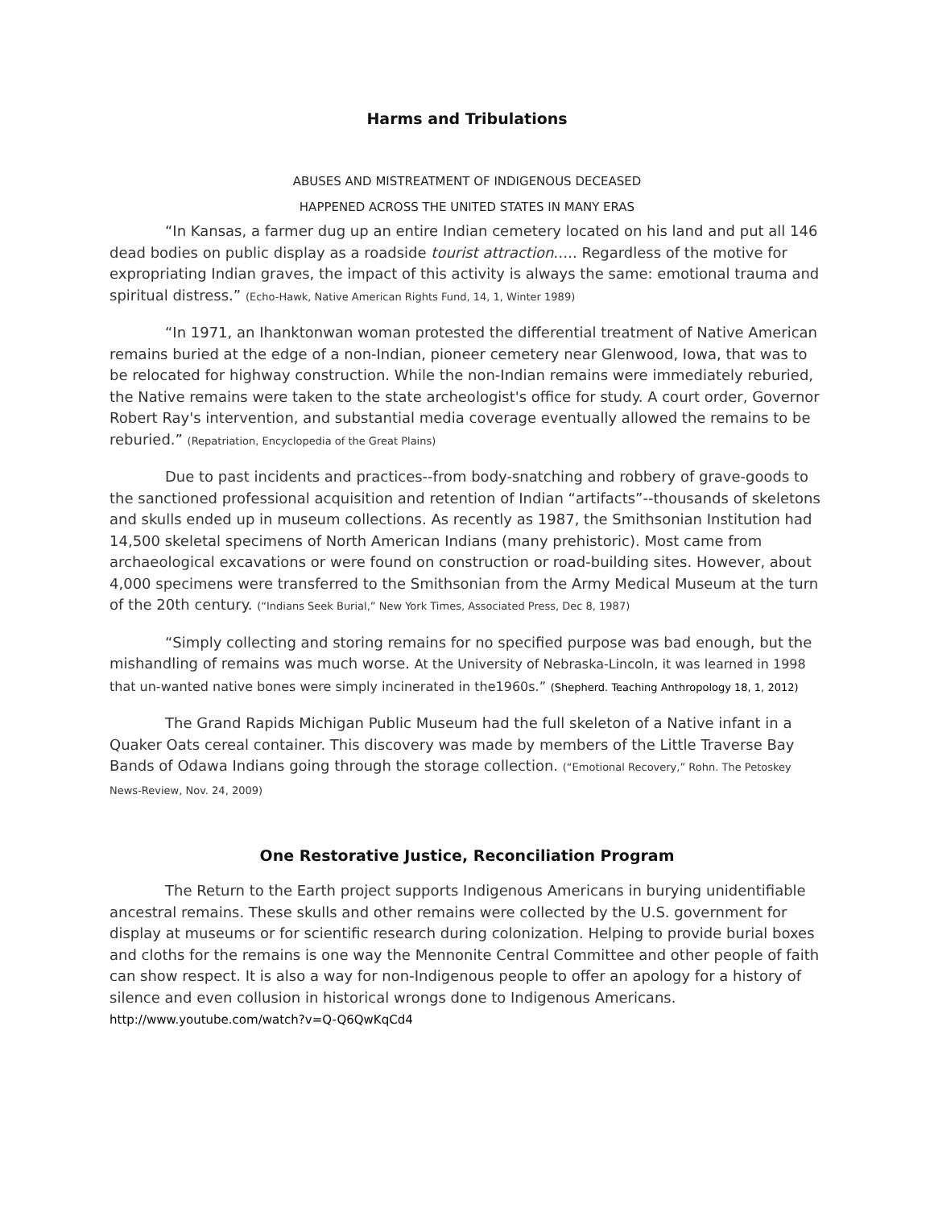Harms and Tribulations
ABUSES AND MISTREATMENT OF INDIGENOUS DECEASED
HAPPENED ACROSS THE UNITED STATES IN MANY ERAS
“In Kansas, a farmer dug up an entire Indian cemetery located on his land and put all 146 dead bodies on public display as a roadside tourist attraction….. Regardless of the motive for expropriating Indian graves, the impact of this activity is always the same: emotional trauma and spiritual distress.” (Echo-Hawk, Native American Rights Fund, 14, 1, Winter 1989)
“In 1971, an Ihanktonwan woman protested the differential treatment of Native American remains buried at the edge of a non-Indian, pioneer cemetery near Glenwood, Iowa, that was to be relocated for highway construction. While the non-Indian remains were immediately reburied, the Native remains were taken to the state archeologist's office for study. A court order, Governor Robert Ray's intervention, and substantial media coverage eventually allowed the remains to be reburied.” (Repatriation, Encyclopedia of the Great Plains)
Due to past incidents and practices--from body-snatching and robbery of grave-goods to the sanctioned professional acquisition and retention of Indian “artifacts”--thousands of skeletons and skulls ended up in museum collections. As recently as 1987, the Smithsonian Institution had 14,500 skeletal specimens of North American Indians (many prehistoric). Most came from archaeological excavations or were found on construction or road-building sites. However, about 4,000 specimens were transferred to the Smithsonian from the Army Medical Museum at the turn of the 20th century. (“Indians Seek Burial,” New York Times, Associated Press, Dec 8, 1987)
“Simply collecting and storing remains for no specified purpose was bad enough, but the mishandling of remains was much worse. At the University of Nebraska-Lincoln, it was learned in 1998 that un-wanted native bones were simply incinerated in the1960s.” (Shepherd. Teaching Anthropology 18, 1, 2012)
The Grand Rapids Michigan Public Museum had the full skeleton of a Native infant in a Quaker Oats cereal container. This discovery was made by members of the Little Traverse Bay Bands of Odawa Indians going through the storage collection. (“Emotional Recovery,” Rohn. The Petoskey News-Review, Nov. 24, 2009)
One Restorative Justice, Reconciliation Program
The Return to the Earth project supports Indigenous Americans in burying unidentifiable ancestral remains. These skulls and other remains were collected by the U.S. government for display at museums or for scientific research during colonization. Helping to provide burial boxes and cloths for the remains is one way the Mennonite Central Committee and other people of faith can show respect. It is also a way for non-Indigenous people to offer an apology for a history of silence and even collusion in historical wrongs done to Indigenous Americans. http://www.youtube.com/watch?v=Q-Q6QwKqCd4